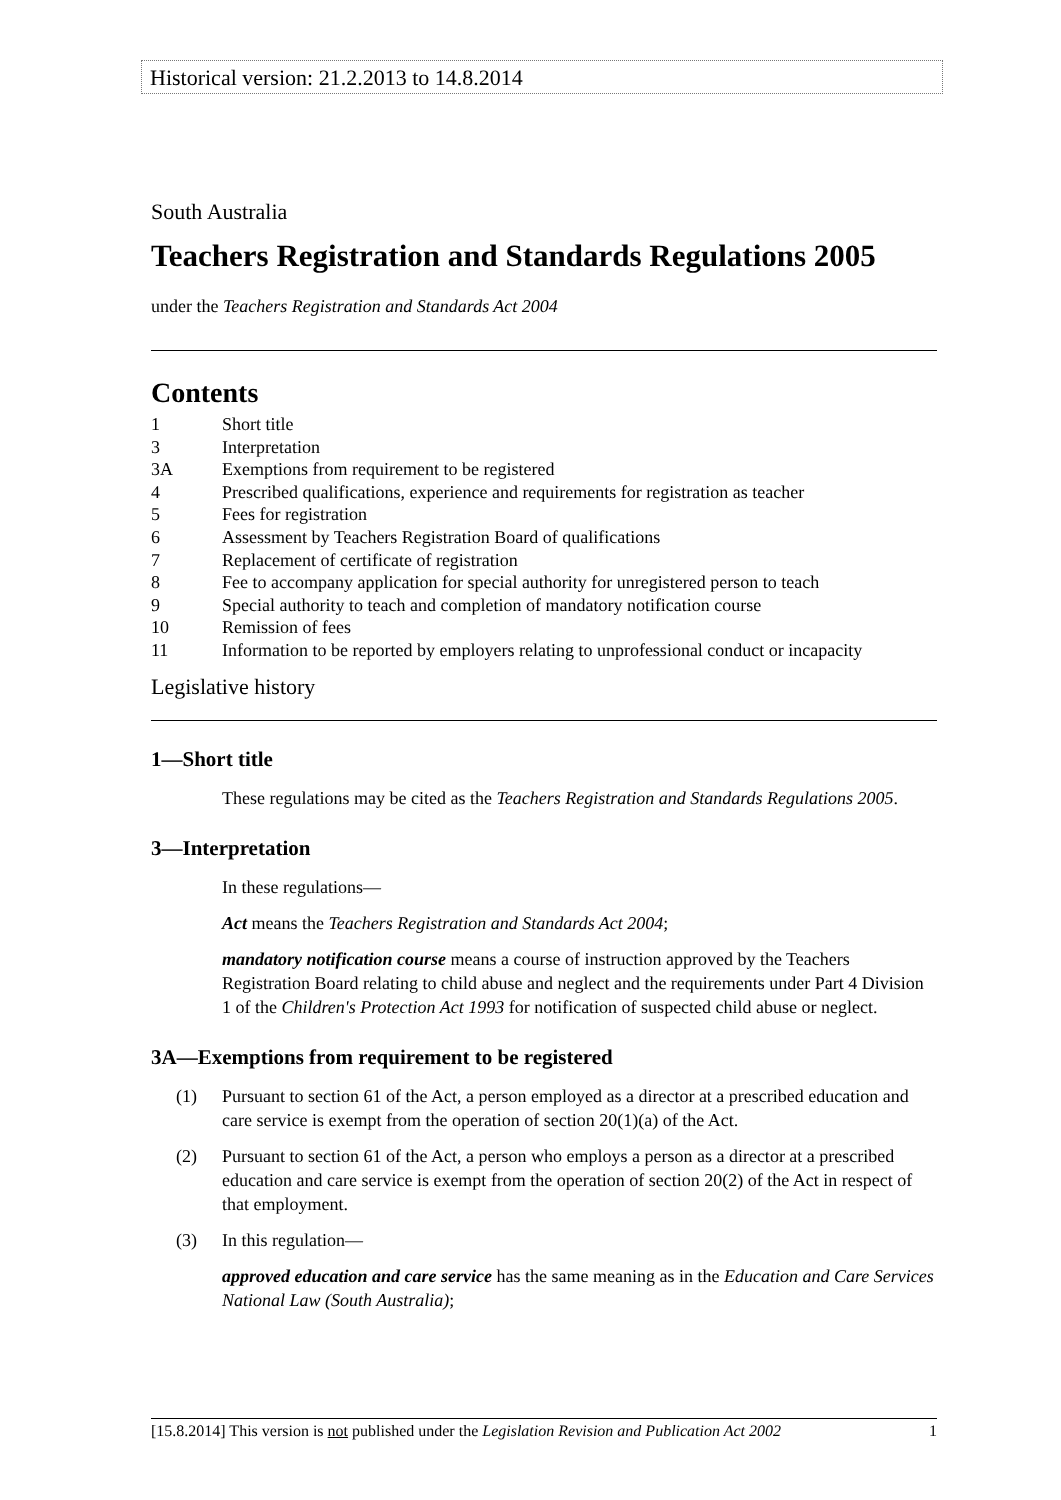Historical version: 21.2.2013 to 14.8.2014
South Australia
Teachers Registration and Standards Regulations 2005
under the Teachers Registration and Standards Act 2004
Contents
1 Short title
3 Interpretation
3A Exemptions from requirement to be registered
4 Prescribed qualifications, experience and requirements for registration as teacher
5 Fees for registration
6 Assessment by Teachers Registration Board of qualifications
7 Replacement of certificate of registration
8 Fee to accompany application for special authority for unregistered person to teach
9 Special authority to teach and completion of mandatory notification course
10 Remission of fees
11 Information to be reported by employers relating to unprofessional conduct or incapacity
Legislative history
1—Short title
These regulations may be cited as the Teachers Registration and Standards Regulations 2005.
3—Interpretation
In these regulations—
Act means the Teachers Registration and Standards Act 2004;
mandatory notification course means a course of instruction approved by the Teachers Registration Board relating to child abuse and neglect and the requirements under Part 4 Division 1 of the Children's Protection Act 1993 for notification of suspected child abuse or neglect.
3A—Exemptions from requirement to be registered
(1) Pursuant to section 61 of the Act, a person employed as a director at a prescribed education and care service is exempt from the operation of section 20(1)(a) of the Act.
(2) Pursuant to section 61 of the Act, a person who employs a person as a director at a prescribed education and care service is exempt from the operation of section 20(2) of the Act in respect of that employment.
(3) In this regulation—
approved education and care service has the same meaning as in the Education and Care Services National Law (South Australia);
[15.8.2014] This version is not published under the Legislation Revision and Publication Act 2002 1